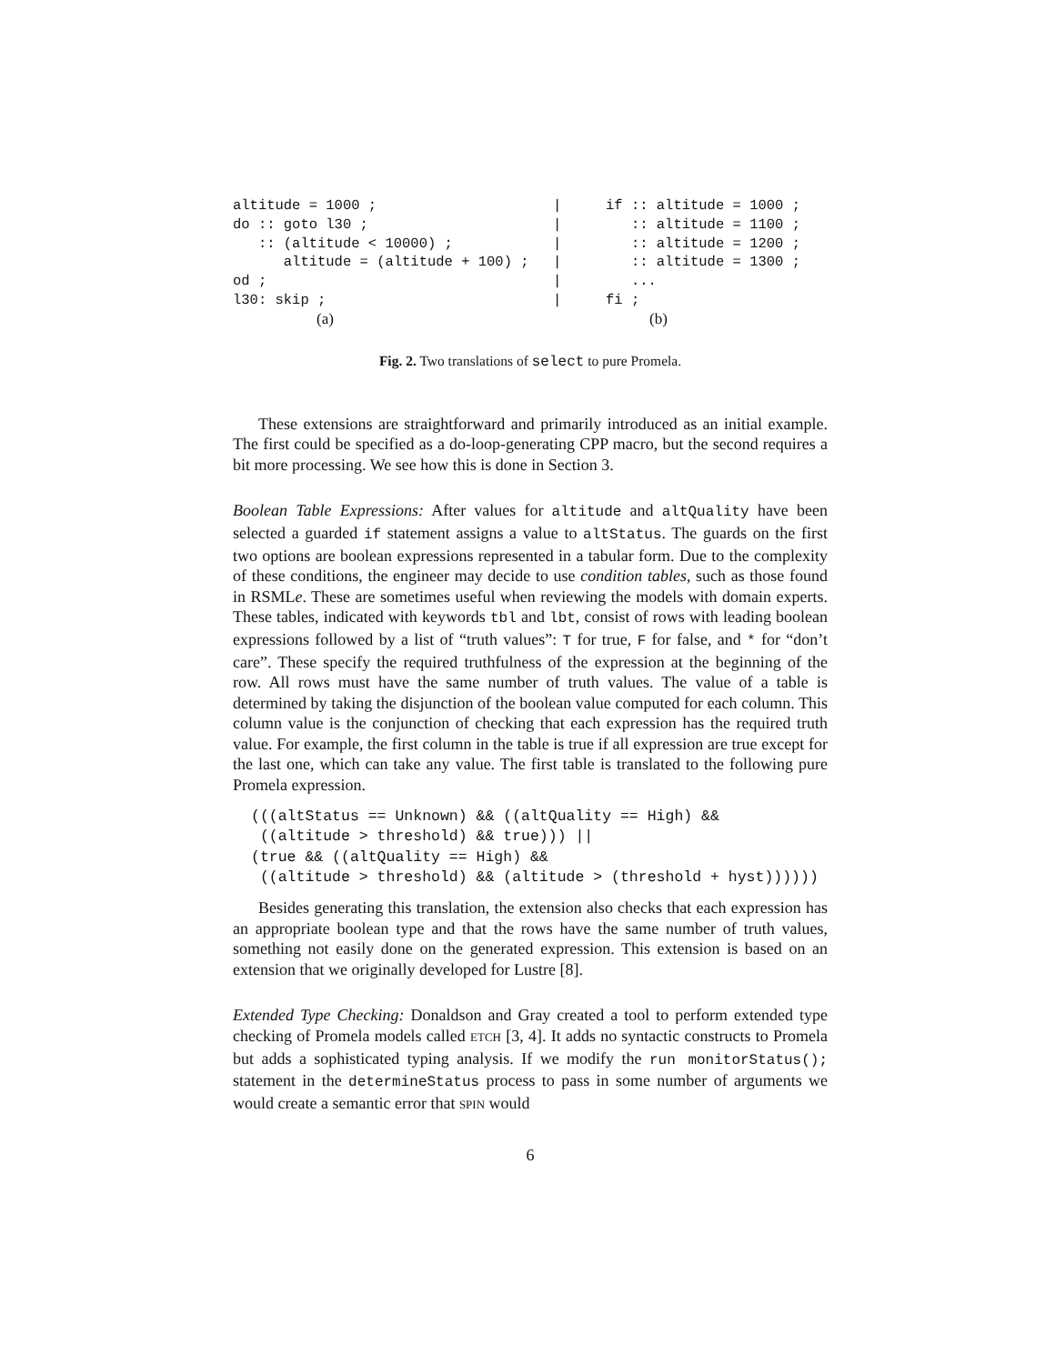altitude = 1000 ;
do :: goto l30 ;
   :: (altitude < 10000) ;
      altitude = (altitude + 100) ;
od ;
l30: skip ;
(a)
|
|
|
|
|
|
if :: altitude = 1000 ;
   :: altitude = 1100 ;
   :: altitude = 1200 ;
   :: altitude = 1300 ;
   ...
fi ;
(b)
Fig. 2. Two translations of select to pure Promela.
These extensions are straightforward and primarily introduced as an initial example. The first could be specified as a do-loop-generating CPP macro, but the second requires a bit more processing. We see how this is done in Section 3.
Boolean Table Expressions: After values for altitude and altQuality have been selected a guarded if statement assigns a value to altStatus. The guards on the first two options are boolean expressions represented in a tabular form. Due to the complexity of these conditions, the engineer may decide to use condition tables, such as those found in RSMLe. These are sometimes useful when reviewing the models with domain experts. These tables, indicated with keywords tbl and lbt, consist of rows with leading boolean expressions followed by a list of “truth values”: T for true, F for false, and * for “don’t care”. These specify the required truthfulness of the expression at the beginning of the row. All rows must have the same number of truth values. The value of a table is determined by taking the disjunction of the boolean value computed for each column. This column value is the conjunction of checking that each expression has the required truth value. For example, the first column in the table is true if all expression are true except for the last one, which can take any value. The first table is translated to the following pure Promela expression.
(((altStatus == Unknown) && ((altQuality == High) &&
 ((altitude > threshold) && true))) ||
(true && ((altQuality == High) &&
 ((altitude > threshold) && (altitude > (threshold + hyst))))))
Besides generating this translation, the extension also checks that each expression has an appropriate boolean type and that the rows have the same number of truth values, something not easily done on the generated expression. This extension is based on an extension that we originally developed for Lustre [8].
Extended Type Checking: Donaldson and Gray created a tool to perform extended type checking of Promela models called ETCH [3, 4]. It adds no syntactic constructs to Promela but adds a sophisticated typing analysis. If we modify the run monitorStatus(); statement in the determineStatus process to pass in some number of arguments we would create a semantic error that SPIN would
6